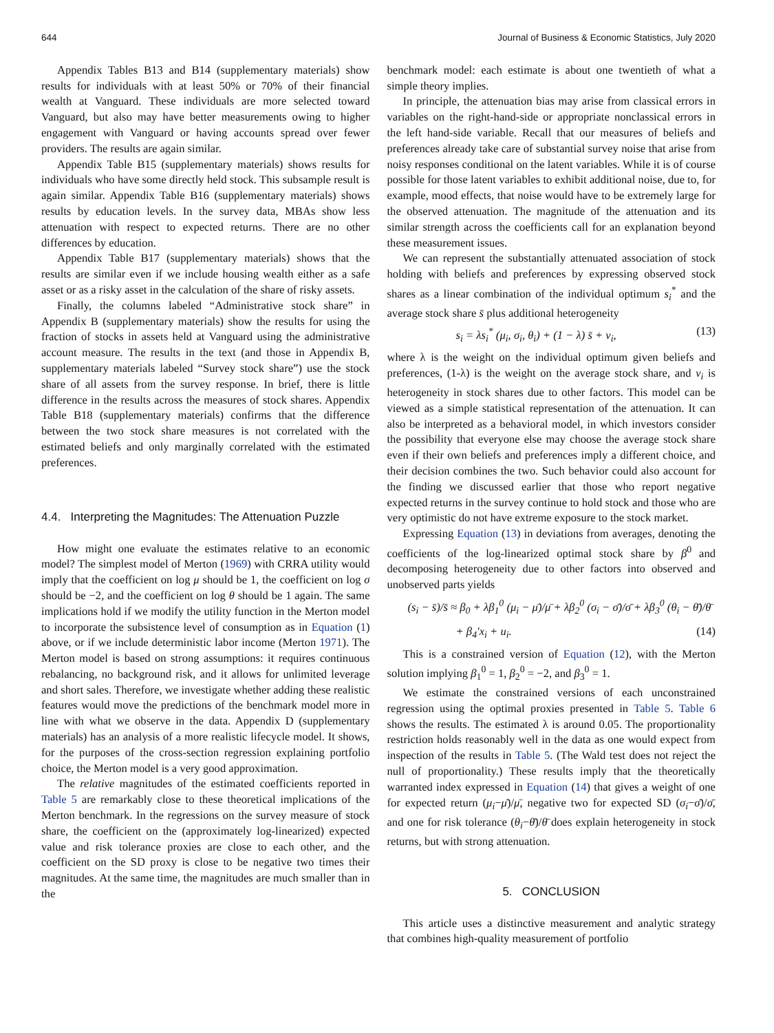644 Journal of Business & Economic Statistics, July 2020
Appendix Tables B13 and B14 (supplementary materials) show results for individuals with at least 50% or 70% of their financial wealth at Vanguard. These individuals are more selected toward Vanguard, but also may have better measurements owing to higher engagement with Vanguard or having accounts spread over fewer providers. The results are again similar.
Appendix Table B15 (supplementary materials) shows results for individuals who have some directly held stock. This subsample result is again similar. Appendix Table B16 (supplementary materials) shows results by education levels. In the survey data, MBAs show less attenuation with respect to expected returns. There are no other differences by education.
Appendix Table B17 (supplementary materials) shows that the results are similar even if we include housing wealth either as a safe asset or as a risky asset in the calculation of the share of risky assets.
Finally, the columns labeled “Administrative stock share” in Appendix B (supplementary materials) show the results for using the fraction of stocks in assets held at Vanguard using the administrative account measure. The results in the text (and those in Appendix B, supplementary materials labeled “Survey stock share”) use the stock share of all assets from the survey response. In brief, there is little difference in the results across the measures of stock shares. Appendix Table B18 (supplementary materials) confirms that the difference between the two stock share measures is not correlated with the estimated beliefs and only marginally correlated with the estimated preferences.
4.4. Interpreting the Magnitudes: The Attenuation Puzzle
How might one evaluate the estimates relative to an economic model? The simplest model of Merton (1969) with CRRA utility would imply that the coefficient on log μ should be 1, the coefficient on log σ should be −2, and the coefficient on log θ should be 1 again. The same implications hold if we modify the utility function in the Merton model to incorporate the subsistence level of consumption as in Equation (1) above, or if we include deterministic labor income (Merton 1971). The Merton model is based on strong assumptions: it requires continuous rebalancing, no background risk, and it allows for unlimited leverage and short sales. Therefore, we investigate whether adding these realistic features would move the predictions of the benchmark model more in line with what we observe in the data. Appendix D (supplementary materials) has an analysis of a more realistic lifecycle model. It shows, for the purposes of the cross-section regression explaining portfolio choice, the Merton model is a very good approximation.
The relative magnitudes of the estimated coefficients reported in Table 5 are remarkably close to these theoretical implications of the Merton benchmark. In the regressions on the survey measure of stock share, the coefficient on the (approximately log-linearized) expected value and risk tolerance proxies are close to each other, and the coefficient on the SD proxy is close to be negative two times their magnitudes. At the same time, the magnitudes are much smaller than in the
benchmark model: each estimate is about one twentieth of what a simple theory implies.
In principle, the attenuation bias may arise from classical errors in variables on the right-hand-side or appropriate nonclassical errors in the left hand-side variable. Recall that our measures of beliefs and preferences already take care of substantial survey noise that arise from noisy responses conditional on the latent variables. While it is of course possible for those latent variables to exhibit additional noise, due to, for example, mood effects, that noise would have to be extremely large for the observed attenuation. The magnitude of the attenuation and its similar strength across the coefficients call for an explanation beyond these measurement issues.
We can represent the substantially attenuated association of stock holding with beliefs and preferences by expressing observed stock shares as a linear combination of the individual optimum s<sub>i</sub><sup>*</sup> and the average stock share s̄ plus additional heterogeneity
s<sub>i</sub> = λs<sub>i</sub><sup>*</sup> (μ<sub>i</sub>, σ<sub>i</sub>, θ<sub>i</sub>) + (1 − λ) s̄ + v<sub>i</sub>, (13)
where λ is the weight on the individual optimum given beliefs and preferences, (1-λ) is the weight on the average stock share, and v<sub>i</sub> is heterogeneity in stock shares due to other factors. This model can be viewed as a simple statistical representation of the attenuation. It can also be interpreted as a behavioral model, in which investors consider the possibility that everyone else may choose the average stock share even if their own beliefs and preferences imply a different choice, and their decision combines the two. Such behavior could also account for the finding we discussed earlier that those who report negative expected returns in the survey continue to hold stock and those who are very optimistic do not have extreme exposure to the stock market.
Expressing Equation (13) in deviations from averages, denoting the coefficients of the log-linearized optimal stock share by β<sup>0</sup> and decomposing heterogeneity due to other factors into observed and unobserved parts yields
(s<sub>i</sub> − s̄)/s̄ ≈ β<sub>0</sub> + λβ<sub>1</sub><sup>0</sup> (μ<sub>i</sub> − μ̄)/μ̄ + λβ<sub>2</sub><sup>0</sup> (σ<sub>i</sub> − σ̄)/σ̄ + λβ<sub>3</sub><sup>0</sup> (θ<sub>i</sub> − θ̄)/θ̄
+ β<sub>4</sub>′x<sub>i</sub> + u<sub>i</sub>. (14)
This is a constrained version of Equation (12), with the Merton solution implying β<sub>1</sub><sup>0</sup> = 1, β<sub>2</sub><sup>0</sup> = −2, and β<sub>3</sub><sup>0</sup> = 1.
We estimate the constrained versions of each unconstrained regression using the optimal proxies presented in Table 5. Table 6 shows the results. The estimated λ is around 0.05. The proportionality restriction holds reasonably well in the data as one would expect from inspection of the results in Table 5. (The Wald test does not reject the null of proportionality.) These results imply that the theoretically warranted index expressed in Equation (14) that gives a weight of one for expected return (μ<sub>i</sub>−μ̄)/μ̄, negative two for expected SD (σ<sub>i</sub>−σ̄)/σ̄, and one for risk tolerance (θ<sub>i</sub>−θ̄)/θ̄ does explain heterogeneity in stock returns, but with strong attenuation.
5. CONCLUSION
This article uses a distinctive measurement and analytic strategy that combines high-quality measurement of portfolio